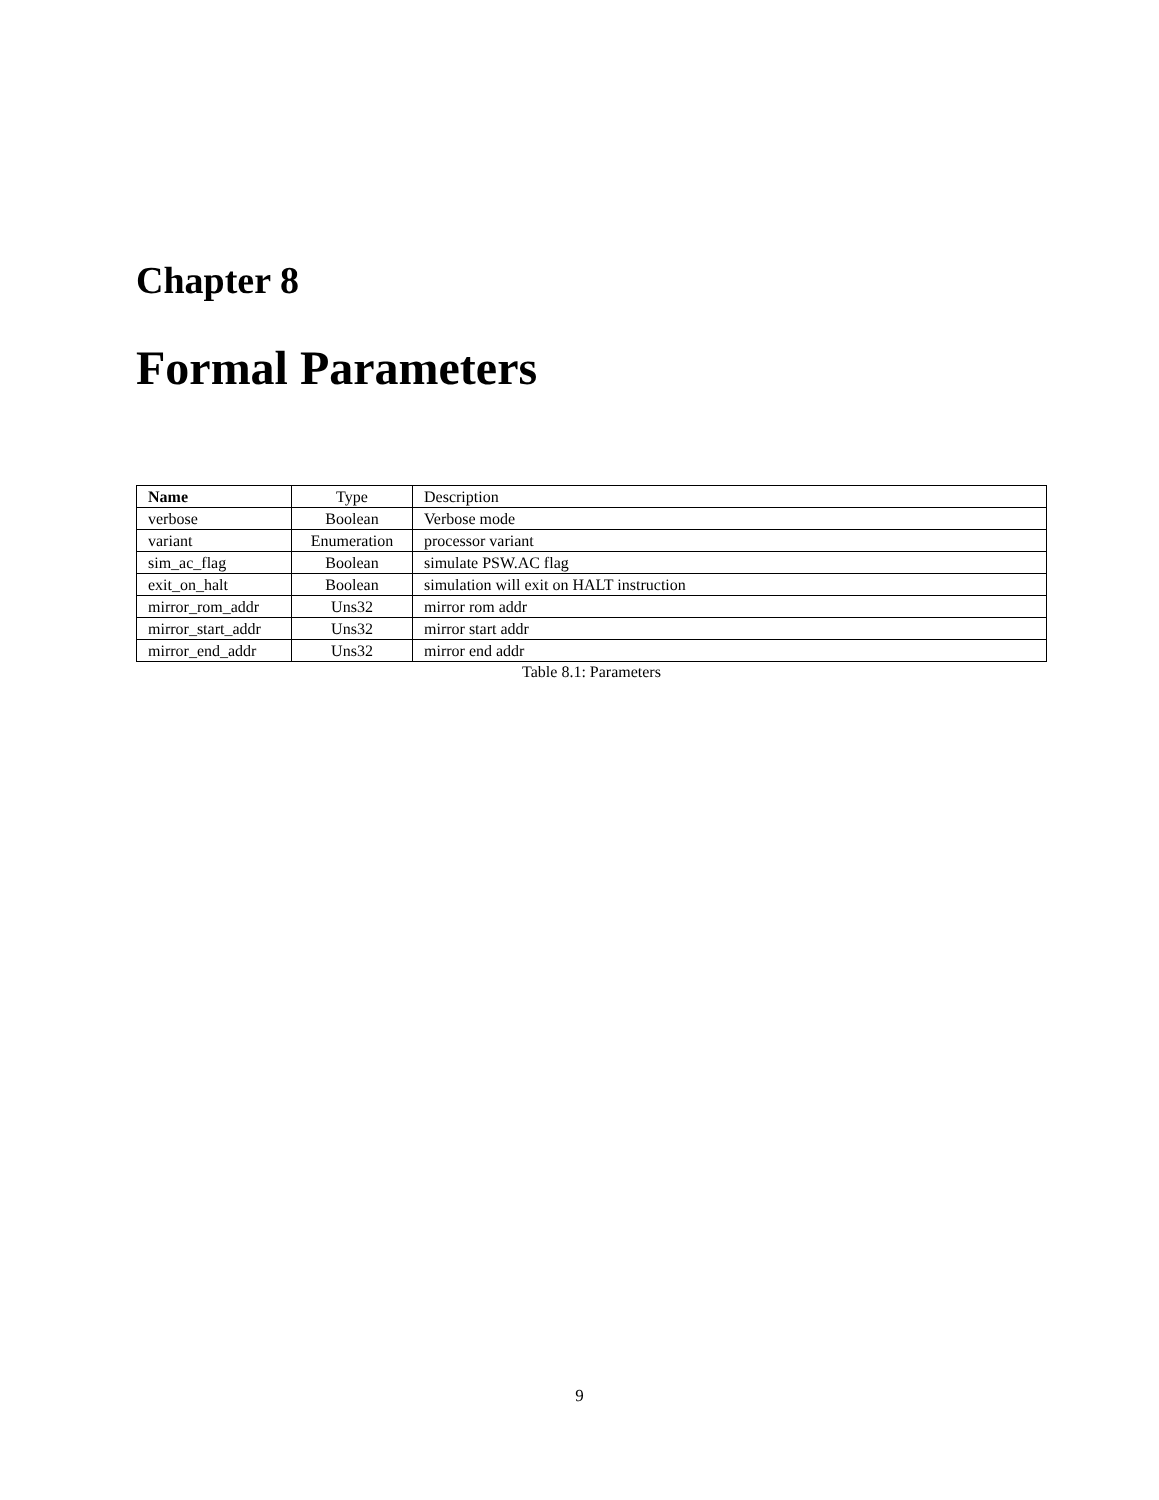Chapter 8
Formal Parameters
| Name | Type | Description |
| --- | --- | --- |
| verbose | Boolean | Verbose mode |
| variant | Enumeration | processor variant |
| sim_ac_flag | Boolean | simulate PSW.AC flag |
| exit_on_halt | Boolean | simulation will exit on HALT instruction |
| mirror_rom_addr | Uns32 | mirror rom addr |
| mirror_start_addr | Uns32 | mirror start addr |
| mirror_end_addr | Uns32 | mirror end addr |
Table 8.1: Parameters
9